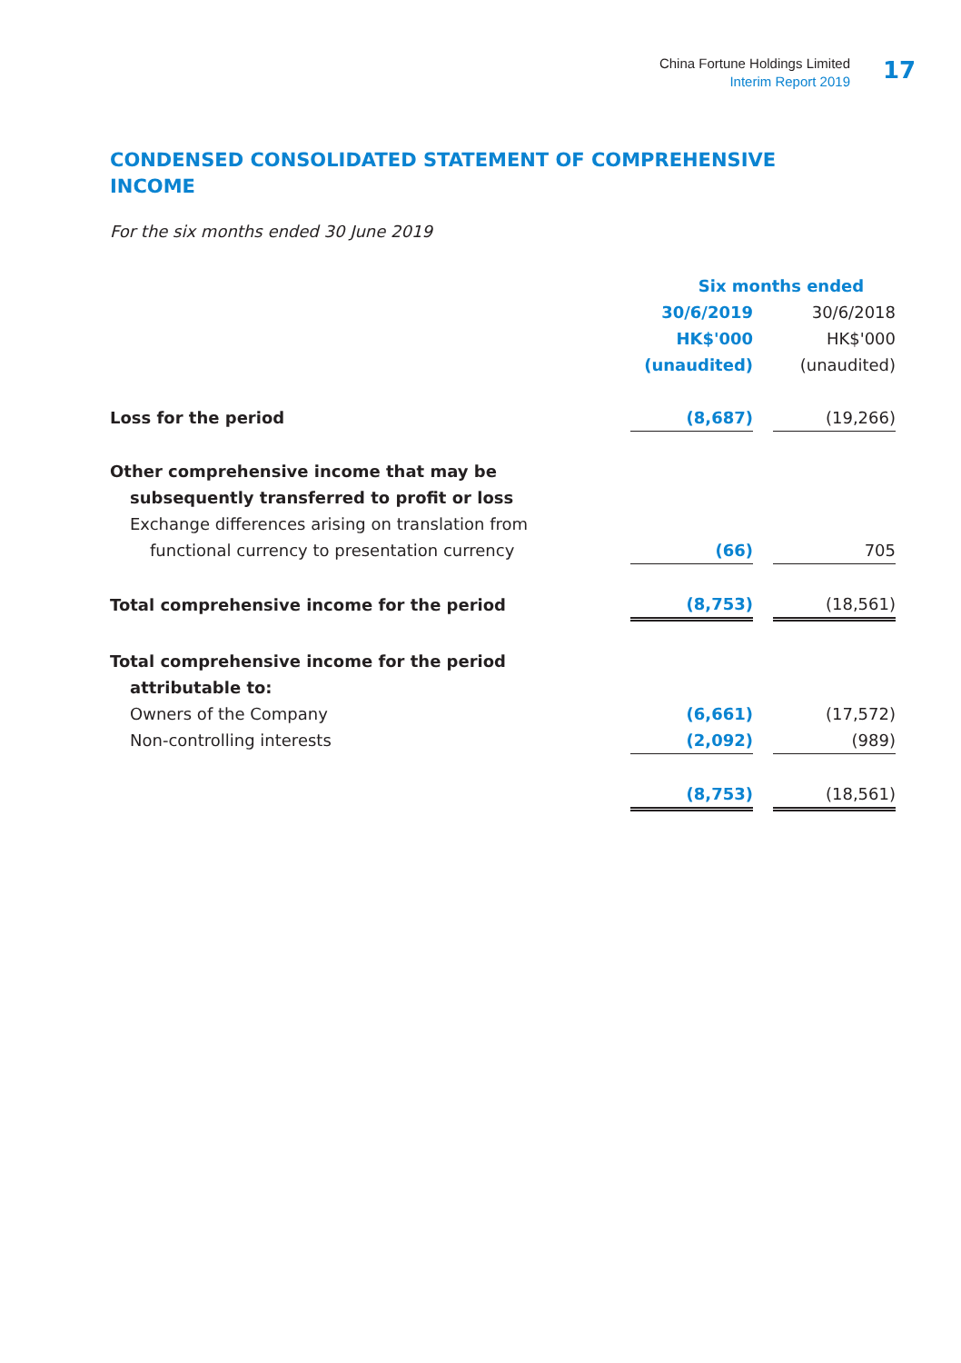China Fortune Holdings Limited
Interim Report 2019
17
CONDENSED CONSOLIDATED STATEMENT OF COMPREHENSIVE INCOME
For the six months ended 30 June 2019
| | Six months ended | | |
| --- | --- | --- | --- |
| | 30/6/2019 | | 30/6/2018 |
| | HK$'000 | | HK$'000 |
| | (unaudited) | | (unaudited) |
| Loss for the period | (8,687) | | (19,266) |
| Other comprehensive income that may be | | | |
| subsequently transferred to profit or loss | | | |
| Exchange differences arising on translation from | | | |
| functional currency to presentation currency | (66) | | 705 |
| Total comprehensive income for the period | (8,753) | | (18,561) |
| Total comprehensive income for the period | | | |
| attributable to: | | | |
| Owners of the Company | (6,661) | | (17,572) |
| Non-controlling interests | (2,092) | | (989) |
| | (8,753) | | (18,561) |